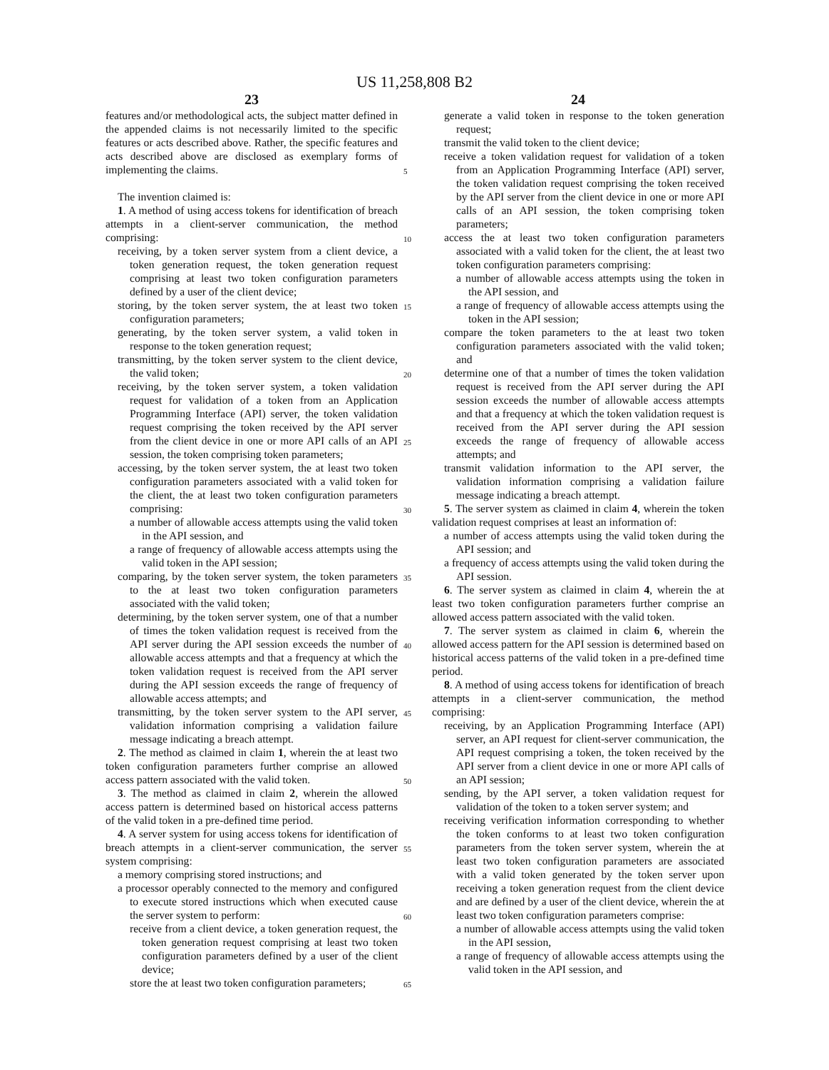US 11,258,808 B2
23
features and/or methodological acts, the subject matter defined in the appended claims is not necessarily limited to the specific features or acts described above. Rather, the specific features and acts described above are disclosed as exemplary forms of implementing the claims.
The invention claimed is:
1. A method of using access tokens for identification of breach attempts in a client-server communication, the method comprising:
receiving, by a token server system from a client device, a token generation request, the token generation request comprising at least two token configuration parameters defined by a user of the client device;
storing, by the token server system, the at least two token configuration parameters;
generating, by the token server system, a valid token in response to the token generation request;
transmitting, by the token server system to the client device, the valid token;
receiving, by the token server system, a token validation request for validation of a token from an Application Programming Interface (API) server, the token validation request comprising the token received by the API server from the client device in one or more API calls of an API session, the token comprising token parameters;
accessing, by the token server system, the at least two token configuration parameters associated with a valid token for the client, the at least two token configuration parameters comprising:
a number of allowable access attempts using the valid token in the API session, and
a range of frequency of allowable access attempts using the valid token in the API session;
comparing, by the token server system, the token parameters to the at least two token configuration parameters associated with the valid token;
determining, by the token server system, one of that a number of times the token validation request is received from the API server during the API session exceeds the number of allowable access attempts and that a frequency at which the token validation request is received from the API server during the API session exceeds the range of frequency of allowable access attempts; and
transmitting, by the token server system to the API server, validation information comprising a validation failure message indicating a breach attempt.
2. The method as claimed in claim 1, wherein the at least two token configuration parameters further comprise an allowed access pattern associated with the valid token.
3. The method as claimed in claim 2, wherein the allowed access pattern is determined based on historical access patterns of the valid token in a pre-defined time period.
4. A server system for using access tokens for identification of breach attempts in a client-server communication, the server system comprising:
a memory comprising stored instructions; and
a processor operably connected to the memory and configured to execute stored instructions which when executed cause the server system to perform:
receive from a client device, a token generation request, the token generation request comprising at least two token configuration parameters defined by a user of the client device;
store the at least two token configuration parameters;
5
10
15
20
25
30
35
40
45
50
55
60
65
24
generate a valid token in response to the token generation request;
transmit the valid token to the client device;
receive a token validation request for validation of a token from an Application Programming Interface (API) server, the token validation request comprising the token received by the API server from the client device in one or more API calls of an API session, the token comprising token parameters;
access the at least two token configuration parameters associated with a valid token for the client, the at least two token configuration parameters comprising:
a number of allowable access attempts using the token in the API session, and
a range of frequency of allowable access attempts using the token in the API session;
compare the token parameters to the at least two token configuration parameters associated with the valid token; and
determine one of that a number of times the token validation request is received from the API server during the API session exceeds the number of allowable access attempts and that a frequency at which the token validation request is received from the API server during the API session exceeds the range of frequency of allowable access attempts; and
transmit validation information to the API server, the validation information comprising a validation failure message indicating a breach attempt.
5. The server system as claimed in claim 4, wherein the token validation request comprises at least an information of:
a number of access attempts using the valid token during the API session; and
a frequency of access attempts using the valid token during the API session.
6. The server system as claimed in claim 4, wherein the at least two token configuration parameters further comprise an allowed access pattern associated with the valid token.
7. The server system as claimed in claim 6, wherein the allowed access pattern for the API session is determined based on historical access patterns of the valid token in a pre-defined time period.
8. A method of using access tokens for identification of breach attempts in a client-server communication, the method comprising:
receiving, by an Application Programming Interface (API) server, an API request for client-server communication, the API request comprising a token, the token received by the API server from a client device in one or more API calls of an API session;
sending, by the API server, a token validation request for validation of the token to a token server system; and
receiving verification information corresponding to whether the token conforms to at least two token configuration parameters from the token server system, wherein the at least two token configuration parameters are associated with a valid token generated by the token server upon receiving a token generation request from the client device and are defined by a user of the client device, wherein the at least two token configuration parameters comprise:
a number of allowable access attempts using the valid token in the API session,
a range of frequency of allowable access attempts using the valid token in the API session, and